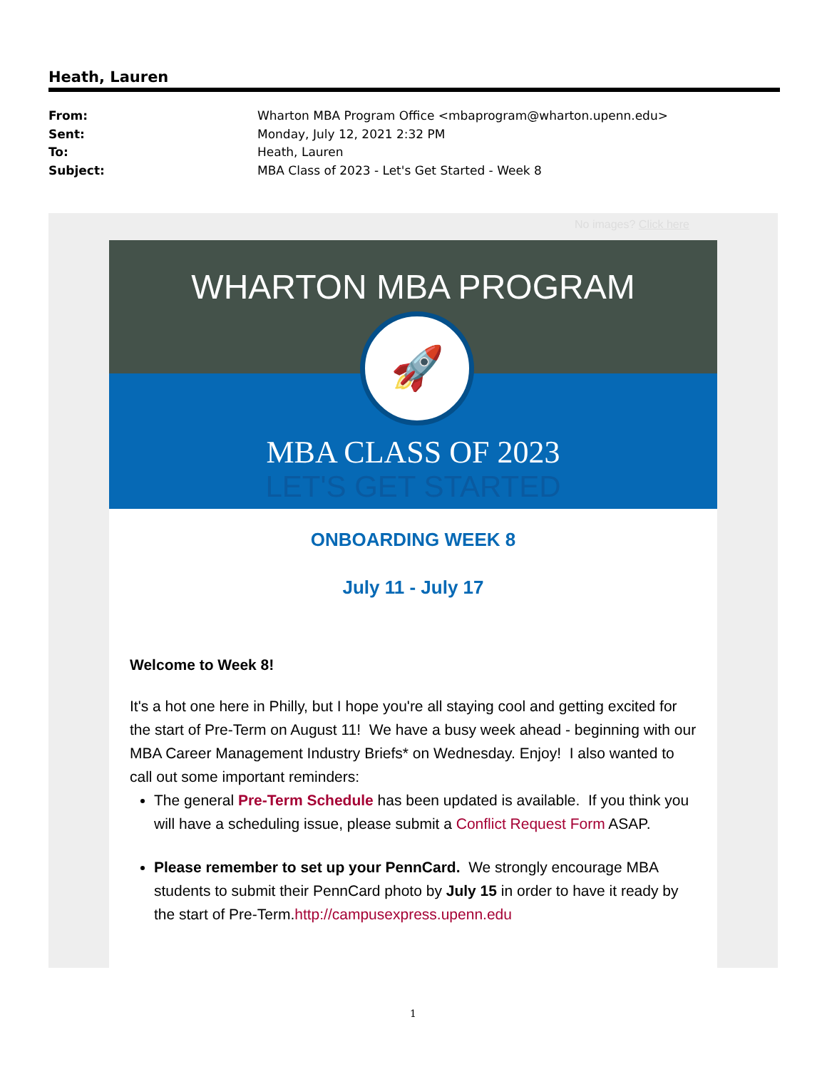Heath, Lauren
From: Wharton MBA Program Office <mbaprogram@wharton.upenn.edu>
Sent: Monday, July 12, 2021 2:32 PM
To: Heath, Lauren
Subject: MBA Class of 2023 - Let's Get Started - Week 8
No images? Click here
WHARTON MBA PROGRAM
🚀
MBA CLASS OF 2023
LET'S GET STARTED
ONBOARDING WEEK 8
July 11 - July 17
Welcome to Week 8!
It's a hot one here in Philly, but I hope you're all staying cool and getting excited for the start of Pre-Term on August 11! We have a busy week ahead - beginning with our MBA Career Management Industry Briefs* on Wednesday. Enjoy! I also wanted to call out some important reminders:
The general Pre-Term Schedule has been updated is available. If you think you will have a scheduling issue, please submit a Conflict Request Form ASAP.
Please remember to set up your PennCard. We strongly encourage MBA students to submit their PennCard photo by July 15 in order to have it ready by the start of Pre-Term.http://campusexpress.upenn.edu
1